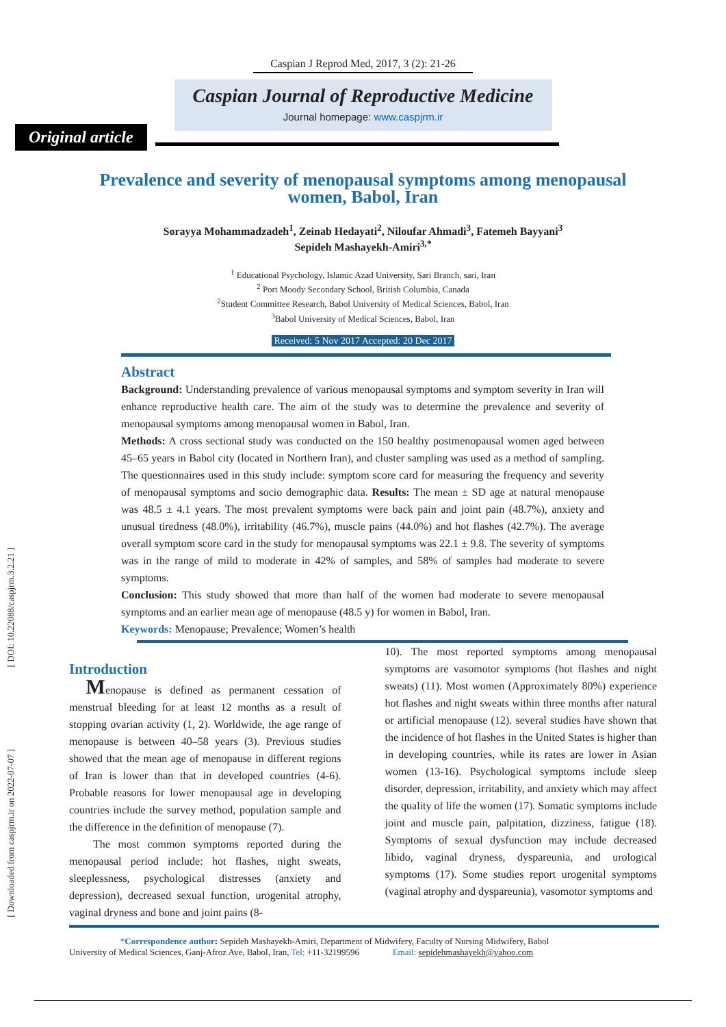[ DOI: 10.22088/caspjrm.3.2.21 ]
[ Downloaded from caspjrm.ir on 2022-07-07 ]
Caspian J Reprod Med, 2017, 3 (2): 21-26
Caspian Journal of Reproductive Medicine
Journal homepage: www.caspjrm.ir
Original article
Prevalence and severity of menopausal symptoms among menopausal women, Babol, Iran
Sorayya Mohammadzadeh<sup>1</sup>, Zeinab Hedayati<sup>2</sup>, Niloufar Ahmadi<sup>3</sup>, Fatemeh Bayyani<sup>3</sup>
Sepideh Mashayekh-Amiri<sup>3,*</sup>
<sup>1</sup> Educational Psychology, Islamic Azad University, Sari Branch, sari, Iran
<sup>2</sup> Port Moody Secondary School, British Columbia, Canada
<sup>2</sup> Student Committee Research, Babol University of Medical Sciences, Babol, Iran
<sup>3</sup> Babol University of Medical Sciences, Babol, Iran
Received: 5 Nov 2017 Accepted: 20 Dec 2017
Abstract
Background: Understanding prevalence of various menopausal symptoms and symptom severity in Iran will enhance reproductive health care. The aim of the study was to determine the prevalence and severity of menopausal symptoms among menopausal women in Babol, Iran.
Methods: A cross sectional study was conducted on the 150 healthy postmenopausal women aged between 45–65 years in Babol city (located in Northern Iran), and cluster sampling was used as a method of sampling. The questionnaires used in this study include: symptom score card for measuring the frequency and severity of menopausal symptoms and socio demographic data. Results: The mean ± SD age at natural menopause was 48.5 ± 4.1 years. The most prevalent symptoms were back pain and joint pain (48.7%), anxiety and unusual tiredness (48.0%), irritability (46.7%), muscle pains (44.0%) and hot flashes (42.7%). The average overall symptom score card in the study for menopausal symptoms was 22.1 ± 9.8. The severity of symptoms was in the range of mild to moderate in 42% of samples, and 58% of samples had moderate to severe symptoms.
Conclusion: This study showed that more than half of the women had moderate to severe menopausal symptoms and an earlier mean age of menopause (48.5 y) for women in Babol, Iran.
Keywords: Menopause; Prevalence; Women’s health
Introduction
Menopause is defined as permanent cessation of menstrual bleeding for at least 12 months as a result of stopping ovarian activity (1, 2). Worldwide, the age range of menopause is between 40–58 years (3). Previous studies showed that the mean age of menopause in different regions of Iran is lower than that in developed countries (4-6). Probable reasons for lower menopausal age in developing countries include the survey method, population sample and the difference in the definition of menopause (7).
The most common symptoms reported during the menopausal period include: hot flashes, night sweats, sleeplessness, psychological distresses (anxiety and depression), decreased sexual function, urogenital atrophy, vaginal dryness and bone and joint pains (8-
10). The most reported symptoms among menopausal symptoms are vasomotor symptoms (hot flashes and night sweats) (11). Most women (Approximately 80%) experience hot flashes and night sweats within three months after natural or artificial menopause (12). several studies have shown that the incidence of hot flashes in the United States is higher than in developing countries, while its rates are lower in Asian women (13-16). Psychological symptoms include sleep disorder, depression, irritability, and anxiety which may affect the quality of life the women (17). Somatic symptoms include joint and muscle pain, palpitation, dizziness, fatigue (18). Symptoms of sexual dysfunction may include decreased libido, vaginal dryness, dyspareunia, and urological symptoms (17). Some studies report urogenital symptoms (vaginal atrophy and dyspareunia), vasomotor symptoms and
*Correspondence author: Sepideh Mashayekh-Amiri, Department of Midwifery, Faculty of Nursing Midwifery, Babol
University of Medical Sciences, Ganj-Afroz Ave, Babol, Iran, Tel: +11-32199596 Email: sepidehmashayekh@yahoo.com